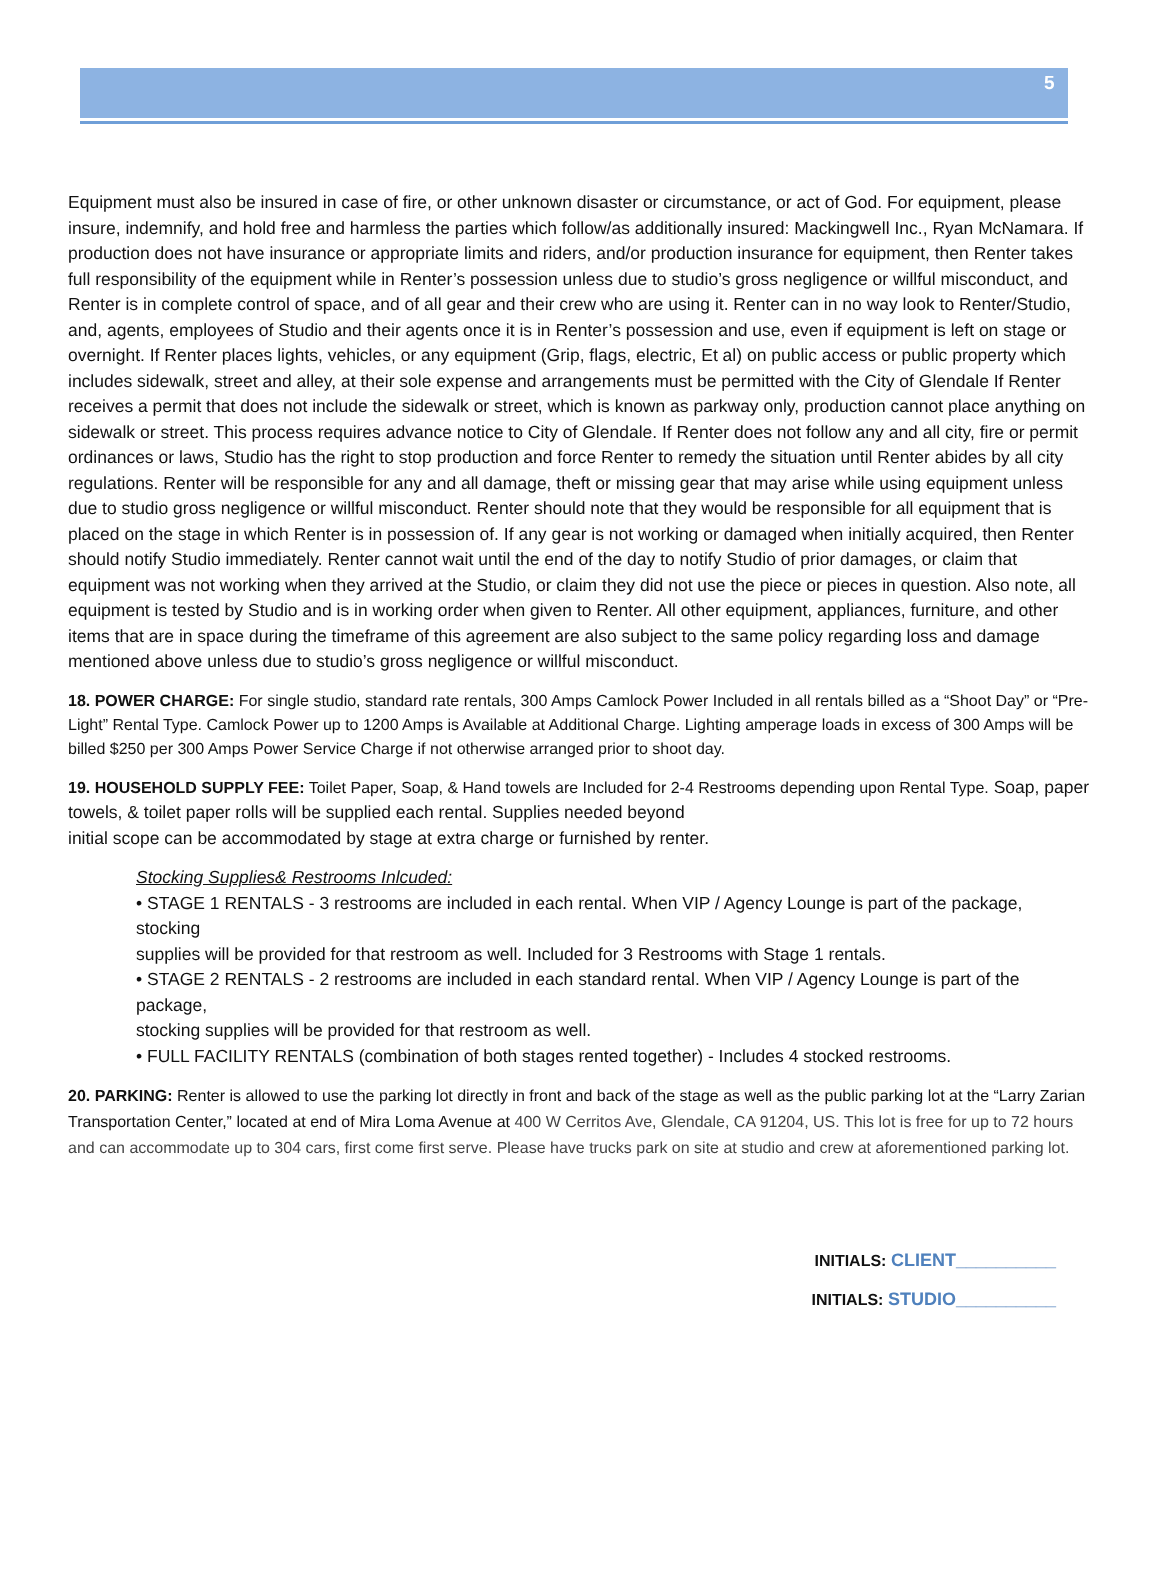5
Equipment must also be insured in case of fire, or other unknown disaster or circumstance, or act of God. For equipment, please insure, indemnify, and hold free and harmless the parties which follow/as additionally insured: Mackingwell Inc., Ryan McNamara. If production does not have insurance or appropriate limits and riders, and/or production insurance for equipment, then Renter takes full responsibility of the equipment while in Renter’s possession unless due to studio’s gross negligence or willful misconduct, and Renter is in complete control of space, and of all gear and their crew who are using it. Renter can in no way look to Renter/Studio, and, agents, employees of Studio and their agents once it is in Renter’s possession and use, even if equipment is left on stage or overnight. If Renter places lights, vehicles, or any equipment (Grip, flags, electric, Et al) on public access or public property which includes sidewalk, street and alley, at their sole expense and arrangements must be permitted with the City of Glendale If Renter receives a permit that does not include the sidewalk or street, which is known as parkway only, production cannot place anything on sidewalk or street. This process requires advance notice to City of Glendale. If Renter does not follow any and all city, fire or permit ordinances or laws, Studio has the right to stop production and force Renter to remedy the situation until Renter abides by all city regulations. Renter will be responsible for any and all damage, theft or missing gear that may arise while using equipment unless due to studio gross negligence or willful misconduct. Renter should note that they would be responsible for all equipment that is placed on the stage in which Renter is in possession of. If any gear is not working or damaged when initially acquired, then Renter should notify Studio immediately. Renter cannot wait until the end of the day to notify Studio of prior damages, or claim that equipment was not working when they arrived at the Studio, or claim they did not use the piece or pieces in question. Also note, all equipment is tested by Studio and is in working order when given to Renter. All other equipment, appliances, furniture, and other items that are in space during the timeframe of this agreement are also subject to the same policy regarding loss and damage mentioned above unless due to studio’s gross negligence or willful misconduct.
18. POWER CHARGE: For single studio, standard rate rentals, 300 Amps Camlock Power Included in all rentals billed as a “Shoot Day” or “Pre-Light” Rental Type. Camlock Power up to 1200 Amps is Available at Additional Charge. Lighting amperage loads in excess of 300 Amps will be billed $250 per 300 Amps Power Service Charge if not otherwise arranged prior to shoot day.
19. HOUSEHOLD SUPPLY FEE: Toilet Paper, Soap, & Hand towels are Included for 2-4 Restrooms depending upon Rental Type. Soap, paper towels, & toilet paper rolls will be supplied each rental. Supplies needed beyond
initial scope can be accommodated by stage at extra charge or furnished by renter.
Stocking Supplies& Restrooms Inlcuded:
• STAGE 1 RENTALS - 3 restrooms are included in each rental. When VIP / Agency Lounge is part of the package, stocking
supplies will be provided for that restroom as well. Included for 3 Restrooms with Stage 1 rentals.
• STAGE 2 RENTALS - 2 restrooms are included in each standard rental. When VIP / Agency Lounge is part of the package,
stocking supplies will be provided for that restroom as well.
• FULL FACILITY RENTALS (combination of both stages rented together) - Includes 4 stocked restrooms.
20. PARKING: Renter is allowed to use the parking lot directly in front and back of the stage as well as the public parking lot at the “Larry Zarian Transportation Center,” located at end of Mira Loma Avenue at 400 W Cerritos Ave, Glendale, CA 91204, US. This lot is free for up to 72 hours and can accommodate up to 304 cars, first come first serve. Please have trucks park on site at studio and crew at aforementioned parking lot.
INITIALS: CLIENT__________
INITIALS: STUDIO__________